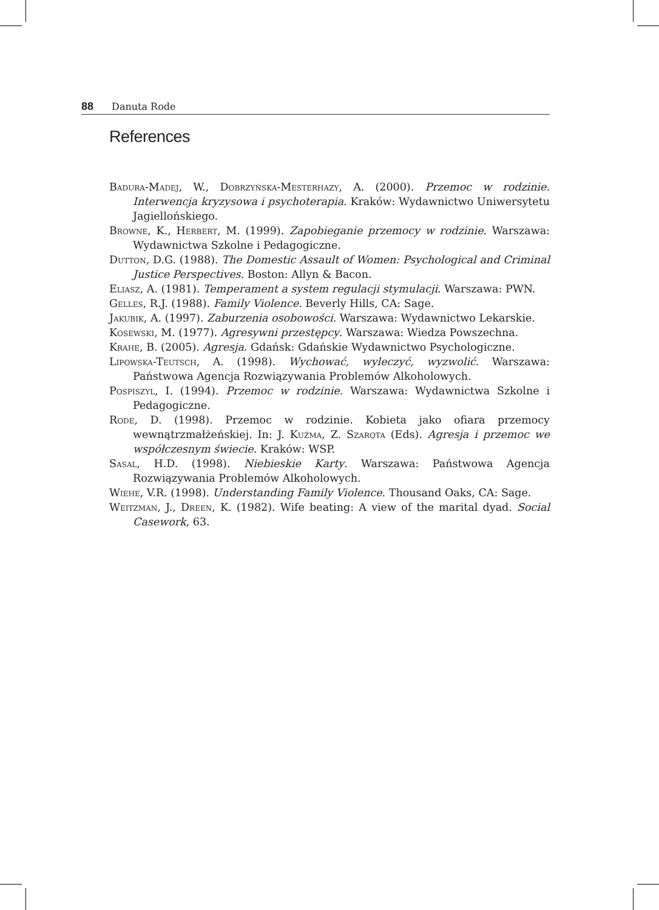88 Danuta Rode
References
Badura-Madej, W., Dobrzyńska-Mesterhazy, A. (2000). Przemoc w rodzinie. Interwencja kryzysowa i psychoterapia. Kraków: Wydawnictwo Uniwersytetu Jagiellońskiego.
Browne, K., Herbert, M. (1999). Zapobieganie przemocy w rodzinie. Warszawa: Wydawnictwa Szkolne i Pedagogiczne.
Dutton, D.G. (1988). The Domestic Assault of Women: Psychological and Criminal Justice Perspectives. Boston: Allyn & Bacon.
Eliasz, A. (1981). Temperament a system regulacji stymulacji. Warszawa: PWN.
Gelles, R.J. (1988). Family Violence. Beverly Hills, CA: Sage.
Jakubik, A. (1997). Zaburzenia osobowości. Warszawa: Wydawnictwo Lekarskie.
Kosewski, M. (1977). Agresywni przestępcy. Warszawa: Wiedza Powszechna.
Krahe, B. (2005). Agresja. Gdańsk: Gdańskie Wydawnictwo Psychologiczne.
Lipowska-Teutsch, A. (1998). Wychować, wyleczyć, wyzwolić. Warszawa: Państwowa Agencja Rozwiązywania Problemów Alkoholowych.
Pospiszyl, I. (1994). Przemoc w rodzinie. Warszawa: Wydawnictwa Szkolne i Pedagogiczne.
Rode, D. (1998). Przemoc w rodzinie. Kobieta jako ofiara przemocy wewnątrzmałżeńskiej. In: J. Kuźma, Z. Szarota (Eds). Agresja i przemoc we współczesnym świecie. Kraków: WSP.
Sasal, H.D. (1998). Niebieskie Karty. Warszawa: Państwowa Agencja Rozwiązywania Problemów Alkoholowych.
Wiehe, V.R. (1998). Understanding Family Violence. Thousand Oaks, CA: Sage.
Weitzman, J., Dreen, K. (1982). Wife beating: A view of the marital dyad. Social Casework, 63.